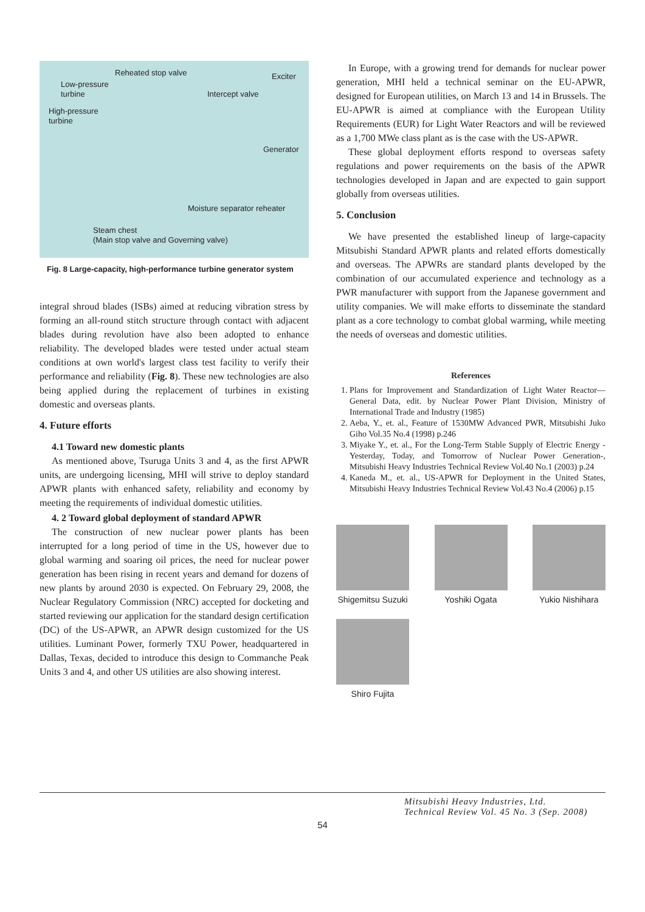Reheated stop valve Exciter
Low-pressure
turbine Intercept valve
High-pressure
turbine
Generator
Moisture separator reheater
Steam chest
(Main stop valve and Governing valve)
Fig. 8 Large-capacity, high-performance turbine generator system
integral shroud blades (ISBs) aimed at reducing vibration stress by forming an all-round stitch structure through contact with adjacent blades during revolution have also been adopted to enhance reliability. The developed blades were tested under actual steam conditions at own world's largest class test facility to verify their performance and reliability (Fig. 8). These new technologies are also being applied during the replacement of turbines in existing domestic and overseas plants.
4. Future efforts
4.1 Toward new domestic plants
As mentioned above, Tsuruga Units 3 and 4, as the first APWR units, are undergoing licensing, MHI will strive to deploy standard APWR plants with enhanced safety, reliability and economy by meeting the requirements of individual domestic utilities.
4. 2 Toward global deployment of standard APWR
The construction of new nuclear power plants has been interrupted for a long period of time in the US, however due to global warming and soaring oil prices, the need for nuclear power generation has been rising in recent years and demand for dozens of new plants by around 2030 is expected. On February 29, 2008, the Nuclear Regulatory Commission (NRC) accepted for docketing and started reviewing our application for the standard design certification (DC) of the US-APWR, an APWR design customized for the US utilities. Luminant Power, formerly TXU Power, headquartered in Dallas, Texas, decided to introduce this design to Commanche Peak Units 3 and 4, and other US utilities are also showing interest.
In Europe, with a growing trend for demands for nuclear power generation, MHI held a technical seminar on the EU-APWR, designed for European utilities, on March 13 and 14 in Brussels. The EU-APWR is aimed at compliance with the European Utility Requirements (EUR) for Light Water Reactors and will be reviewed as a 1,700 MWe class plant as is the case with the US-APWR.
These global deployment efforts respond to overseas safety regulations and power requirements on the basis of the APWR technologies developed in Japan and are expected to gain support globally from overseas utilities.
5. Conclusion
We have presented the established lineup of large-capacity Mitsubishi Standard APWR plants and related efforts domestically and overseas. The APWRs are standard plants developed by the combination of our accumulated experience and technology as a PWR manufacturer with support from the Japanese government and utility companies. We will make efforts to disseminate the standard plant as a core technology to combat global warming, while meeting the needs of overseas and domestic utilities.
References
1. Plans for Improvement and Standardization of Light Water Reactor—General Data, edit. by Nuclear Power Plant Division, Ministry of International Trade and Industry (1985)
2. Aeba, Y., et. al., Feature of 1530MW Advanced PWR, Mitsubishi Juko Giho Vol.35 No.4 (1998) p.246
3. Miyake Y., et. al., For the Long-Term Stable Supply of Electric Energy -Yesterday, Today, and Tomorrow of Nuclear Power Generation-, Mitsubishi Heavy Industries Technical Review Vol.40 No.1 (2003) p.24
4. Kaneda M., et. al., US-APWR for Deployment in the United States, Mitsubishi Heavy Industries Technical Review Vol.43 No.4 (2006) p.15
Shigemitsu Suzuki
Yoshiki Ogata Yukio Nishihara
Shiro Fujita
Mitsubishi Heavy Industries, Ltd.
Technical Review Vol. 45 No. 3 (Sep. 2008)
54